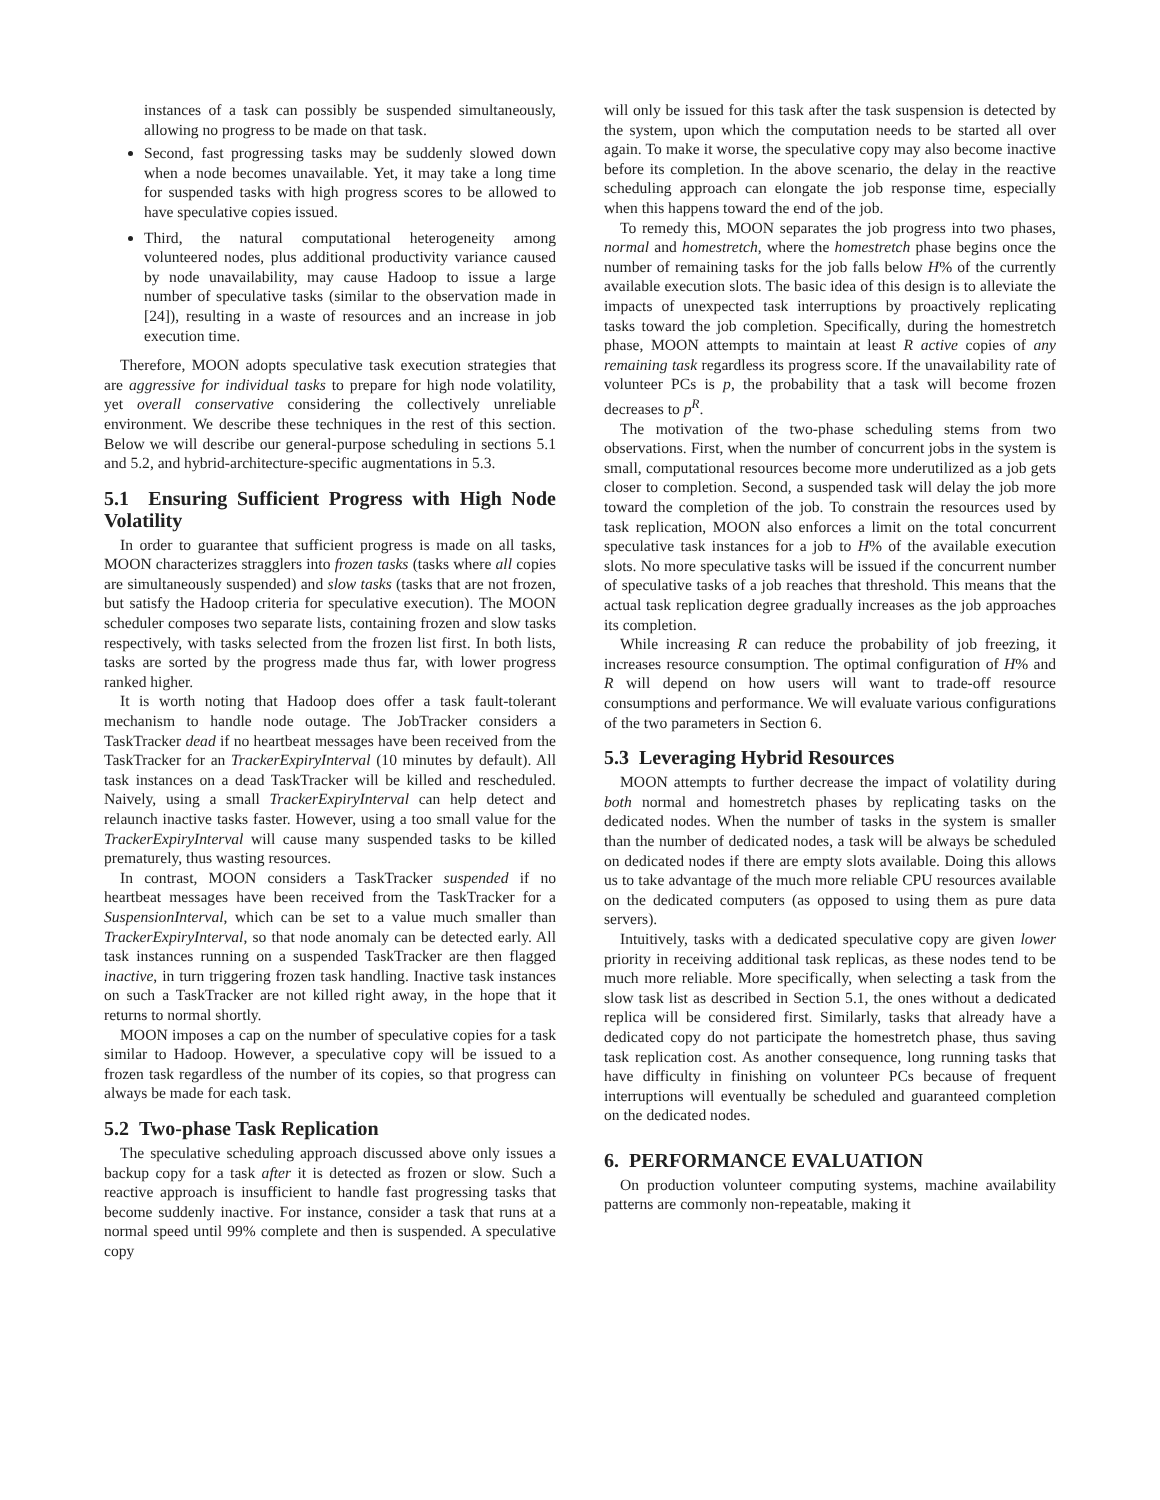instances of a task can possibly be suspended simultaneously, allowing no progress to be made on that task.
Second, fast progressing tasks may be suddenly slowed down when a node becomes unavailable. Yet, it may take a long time for suspended tasks with high progress scores to be allowed to have speculative copies issued.
Third, the natural computational heterogeneity among volunteered nodes, plus additional productivity variance caused by node unavailability, may cause Hadoop to issue a large number of speculative tasks (similar to the observation made in [24]), resulting in a waste of resources and an increase in job execution time.
Therefore, MOON adopts speculative task execution strategies that are aggressive for individual tasks to prepare for high node volatility, yet overall conservative considering the collectively unreliable environment. We describe these techniques in the rest of this section. Below we will describe our general-purpose scheduling in sections 5.1 and 5.2, and hybrid-architecture-specific augmentations in 5.3.
5.1 Ensuring Sufficient Progress with High Node Volatility
In order to guarantee that sufficient progress is made on all tasks, MOON characterizes stragglers into frozen tasks (tasks where all copies are simultaneously suspended) and slow tasks (tasks that are not frozen, but satisfy the Hadoop criteria for speculative execution). The MOON scheduler composes two separate lists, containing frozen and slow tasks respectively, with tasks selected from the frozen list first. In both lists, tasks are sorted by the progress made thus far, with lower progress ranked higher.
It is worth noting that Hadoop does offer a task fault-tolerant mechanism to handle node outage. The JobTracker considers a TaskTracker dead if no heartbeat messages have been received from the TaskTracker for an TrackerExpiryInterval (10 minutes by default). All task instances on a dead TaskTracker will be killed and rescheduled. Naively, using a small TrackerExpiryInterval can help detect and relaunch inactive tasks faster. However, using a too small value for the TrackerExpiryInterval will cause many suspended tasks to be killed prematurely, thus wasting resources.
In contrast, MOON considers a TaskTracker suspended if no heartbeat messages have been received from the TaskTracker for a SuspensionInterval, which can be set to a value much smaller than TrackerExpiryInterval, so that node anomaly can be detected early. All task instances running on a suspended TaskTracker are then flagged inactive, in turn triggering frozen task handling. Inactive task instances on such a TaskTracker are not killed right away, in the hope that it returns to normal shortly.
MOON imposes a cap on the number of speculative copies for a task similar to Hadoop. However, a speculative copy will be issued to a frozen task regardless of the number of its copies, so that progress can always be made for each task.
5.2 Two-phase Task Replication
The speculative scheduling approach discussed above only issues a backup copy for a task after it is detected as frozen or slow. Such a reactive approach is insufficient to handle fast progressing tasks that become suddenly inactive. For instance, consider a task that runs at a normal speed until 99% complete and then is suspended. A speculative copy
will only be issued for this task after the task suspension is detected by the system, upon which the computation needs to be started all over again. To make it worse, the speculative copy may also become inactive before its completion. In the above scenario, the delay in the reactive scheduling approach can elongate the job response time, especially when this happens toward the end of the job.
To remedy this, MOON separates the job progress into two phases, normal and homestretch, where the homestretch phase begins once the number of remaining tasks for the job falls below H% of the currently available execution slots. The basic idea of this design is to alleviate the impacts of unexpected task interruptions by proactively replicating tasks toward the job completion. Specifically, during the homestretch phase, MOON attempts to maintain at least R active copies of any remaining task regardless its progress score. If the unavailability rate of volunteer PCs is p, the probability that a task will become frozen decreases to p<sup>R</sup>.
The motivation of the two-phase scheduling stems from two observations. First, when the number of concurrent jobs in the system is small, computational resources become more underutilized as a job gets closer to completion. Second, a suspended task will delay the job more toward the completion of the job. To constrain the resources used by task replication, MOON also enforces a limit on the total concurrent speculative task instances for a job to H% of the available execution slots. No more speculative tasks will be issued if the concurrent number of speculative tasks of a job reaches that threshold. This means that the actual task replication degree gradually increases as the job approaches its completion.
While increasing R can reduce the probability of job freezing, it increases resource consumption. The optimal configuration of H% and R will depend on how users will want to trade-off resource consumptions and performance. We will evaluate various configurations of the two parameters in Section 6.
5.3 Leveraging Hybrid Resources
MOON attempts to further decrease the impact of volatility during both normal and homestretch phases by replicating tasks on the dedicated nodes. When the number of tasks in the system is smaller than the number of dedicated nodes, a task will be always be scheduled on dedicated nodes if there are empty slots available. Doing this allows us to take advantage of the much more reliable CPU resources available on the dedicated computers (as opposed to using them as pure data servers).
Intuitively, tasks with a dedicated speculative copy are given lower priority in receiving additional task replicas, as these nodes tend to be much more reliable. More specifically, when selecting a task from the slow task list as described in Section 5.1, the ones without a dedicated replica will be considered first. Similarly, tasks that already have a dedicated copy do not participate the homestretch phase, thus saving task replication cost. As another consequence, long running tasks that have difficulty in finishing on volunteer PCs because of frequent interruptions will eventually be scheduled and guaranteed completion on the dedicated nodes.
6. PERFORMANCE EVALUATION
On production volunteer computing systems, machine availability patterns are commonly non-repeatable, making it